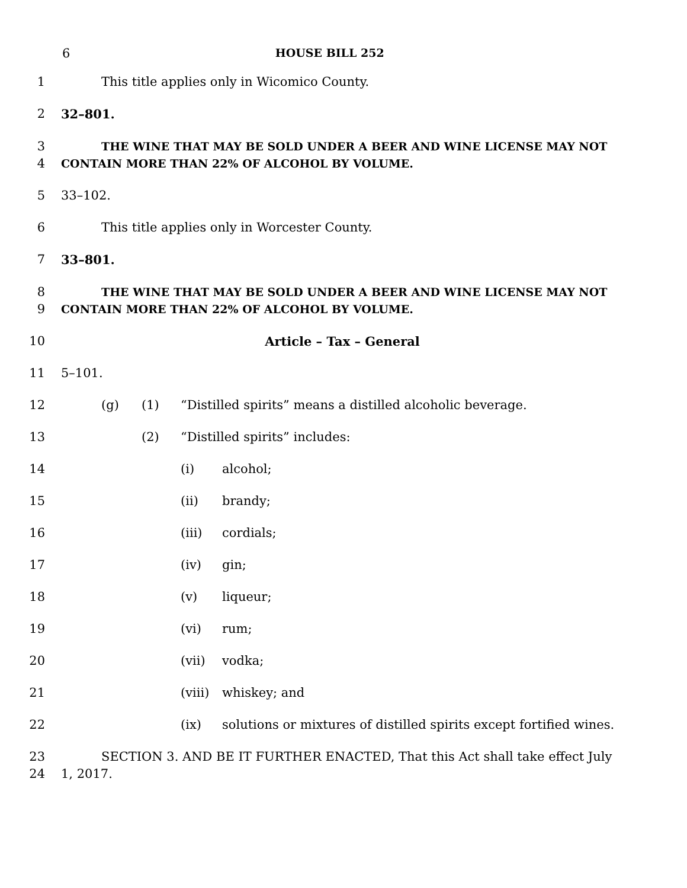6 HOUSE BILL 252
1 This title applies only in Wicomico County.
2 32–801.
3 THE WINE THAT MAY BE SOLD UNDER A BEER AND WINE LICENSE MAY NOT
4 CONTAIN MORE THAN 22% OF ALCOHOL BY VOLUME.
5 33–102.
6 This title applies only in Worcester County.
7 33–801.
8 THE WINE THAT MAY BE SOLD UNDER A BEER AND WINE LICENSE MAY NOT
9 CONTAIN MORE THAN 22% OF ALCOHOL BY VOLUME.
10 Article – Tax – General
11 5–101.
12 (g) (1) “Distilled spirits” means a distilled alcoholic beverage.
13 (2) “Distilled spirits” includes:
14 (i) alcohol;
15 (ii) brandy;
16 (iii) cordials;
17 (iv) gin;
18 (v) liqueur;
19 (vi) rum;
20 (vii) vodka;
21 (viii) whiskey; and
22 (ix) solutions or mixtures of distilled spirits except fortified wines.
23 SECTION 3. AND BE IT FURTHER ENACTED, That this Act shall take effect July
24 1, 2017.